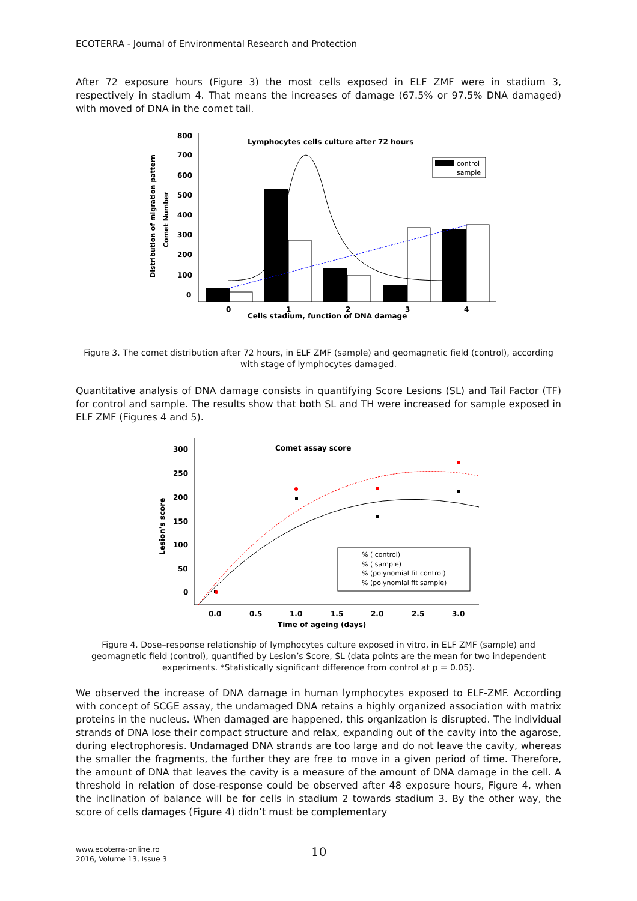ECOTERRA - Journal of Environmental Research and Protection
After 72 exposure hours (Figure 3) the most cells exposed in ELF ZMF were in stadium 3, respectively in stadium 4. That means the increases of damage (67.5% or 97.5% DNA damaged) with moved of DNA in the comet tail.
800
700
600
500
400
300
200
100
0
0
1
2
3
4
Lymphocytes cells culture after 72 hours
Cells stadium, function of DNA damage
Distribution of migration pattern
Comet Number
control
sample
Figure 3. The comet distribution after 72 hours, in ELF ZMF (sample) and geomagnetic field (control), according with stage of lymphocytes damaged.
Quantitative analysis of DNA damage consists in quantifying Score Lesions (SL) and Tail Factor (TF) for control and sample. The results show that both SL and TH were increased for sample exposed in ELF ZMF (Figures 4 and 5).
300
250
200
150
100
50
0
0.0
0.5
1.0
1.5
2.0
2.5
3.0
Comet assay score
Time of ageing (days)
Lesion's score
% ( control)
% ( sample)
% (polynomial fit control)
% (polynomial fit sample)
Figure 4. Dose–response relationship of lymphocytes culture exposed in vitro, in ELF ZMF (sample) and geomagnetic field (control), quantified by Lesion’s Score, SL (data points are the mean for two independent experiments. *Statistically significant difference from control at p = 0.05).
We observed the increase of DNA damage in human lymphocytes exposed to ELF-ZMF. According with concept of SCGE assay, the undamaged DNA retains a highly organized association with matrix proteins in the nucleus. When damaged are happened, this organization is disrupted. The individual strands of DNA lose their compact structure and relax, expanding out of the cavity into the agarose, during electrophoresis. Undamaged DNA strands are too large and do not leave the cavity, whereas the smaller the fragments, the further they are free to move in a given period of time. Therefore, the amount of DNA that leaves the cavity is a measure of the amount of DNA damage in the cell. A threshold in relation of dose-response could be observed after 48 exposure hours, Figure 4, when the inclination of balance will be for cells in stadium 2 towards stadium 3. By the other way, the score of cells damages (Figure 4) didn’t must be complementary
www.ecoterra-online.ro
2016, Volume 13, Issue 3
10